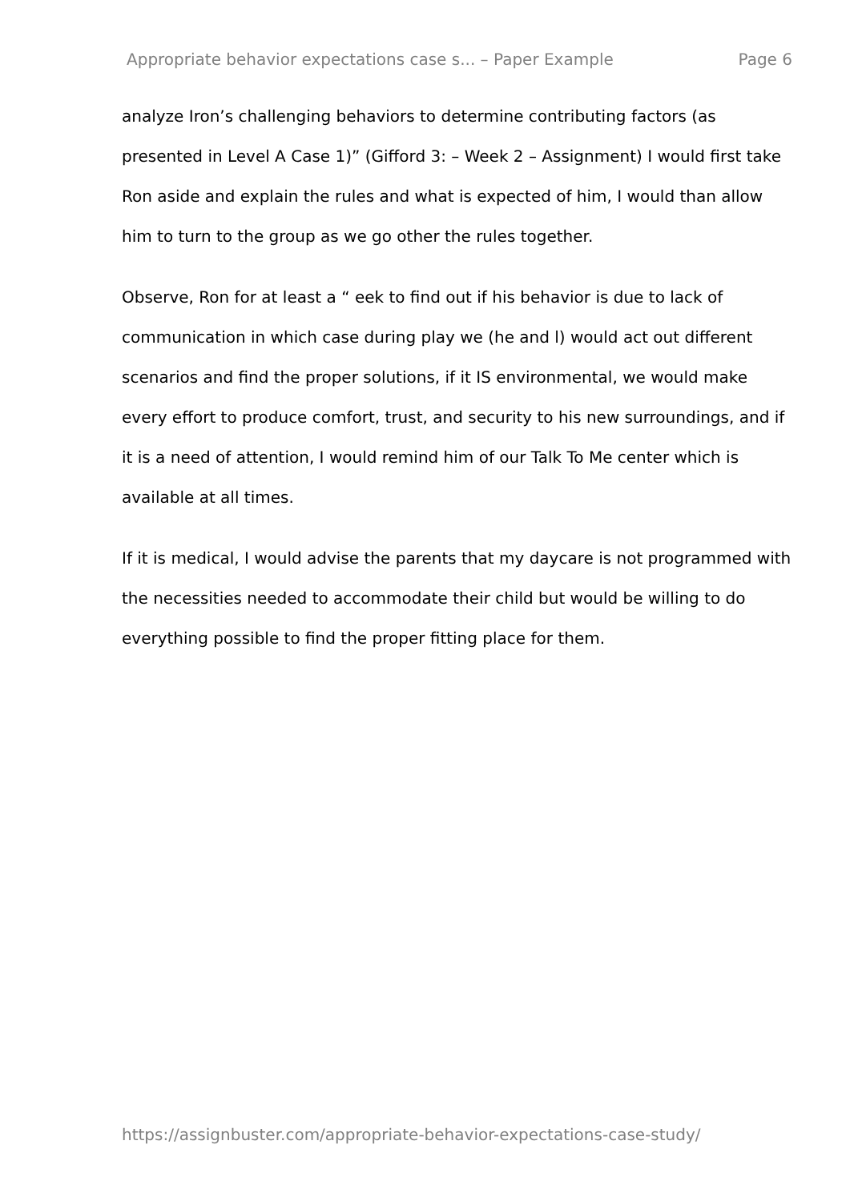Appropriate behavior expectations case s... – Paper Example Page 6
analyze Iron’s challenging behaviors to determine contributing factors (as presented in Level A Case 1)” (Gifford 3: – Week 2 – Assignment) I would first take Ron aside and explain the rules and what is expected of him, I would than allow him to turn to the group as we go other the rules together.
Observe, Ron for at least a “ eek to find out if his behavior is due to lack of communication in which case during play we (he and l) would act out different scenarios and find the proper solutions, if it IS environmental, we would make every effort to produce comfort, trust, and security to his new surroundings, and if it is a need of attention, I would remind him of our Talk To Me center which is available at all times.
If it is medical, I would advise the parents that my daycare is not programmed with the necessities needed to accommodate their child but would be willing to do everything possible to find the proper fitting place for them.
https://assignbuster.com/appropriate-behavior-expectations-case-study/